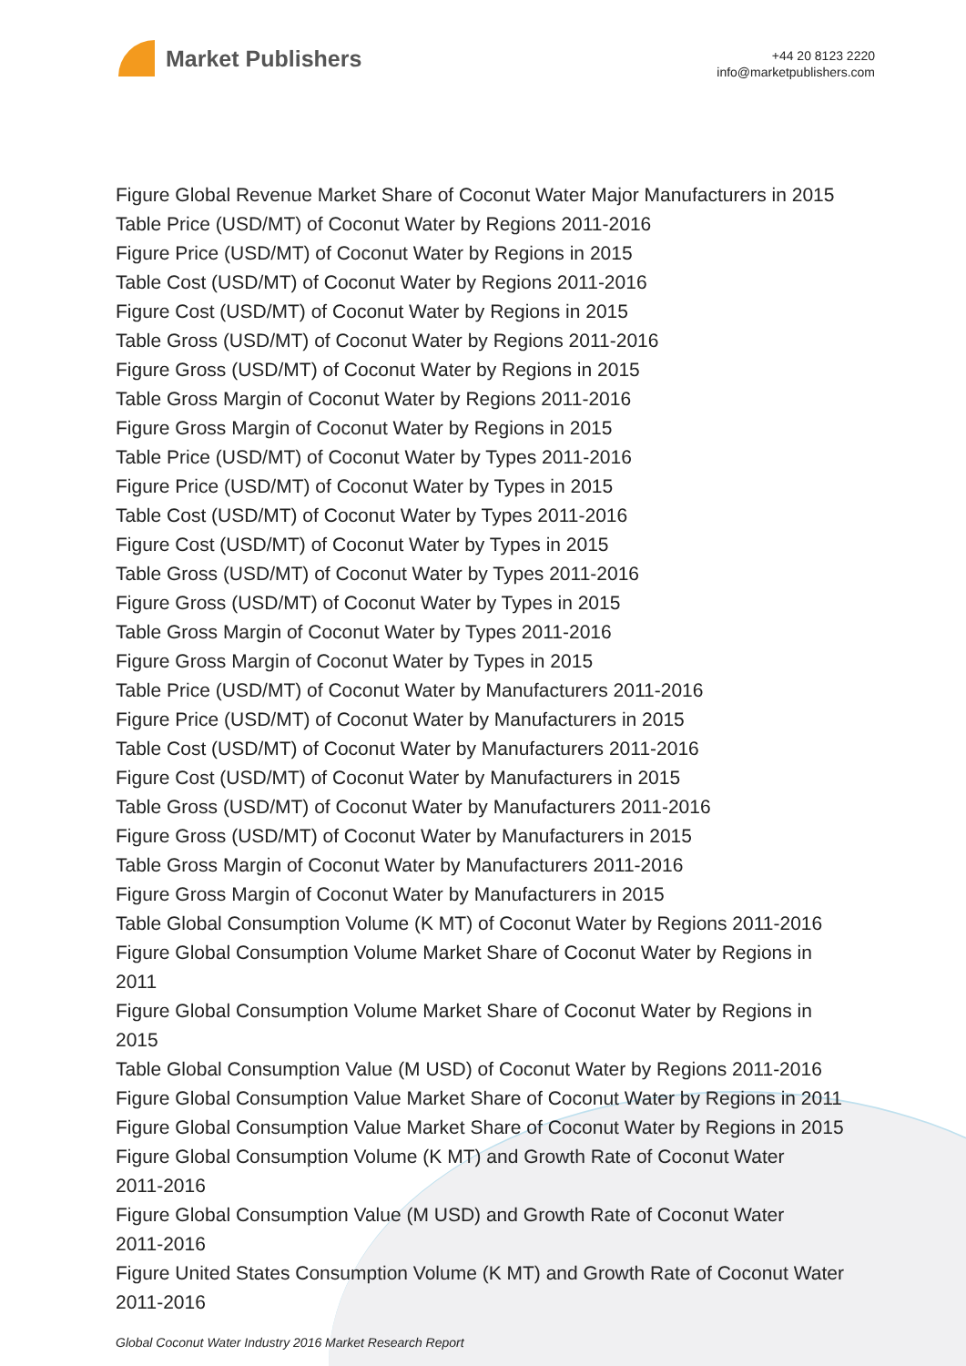Market Publishers
+44 20 8123 2220
info@marketpublishers.com
Figure Global Revenue Market Share of Coconut Water Major Manufacturers in 2015
Table Price (USD/MT) of Coconut Water by Regions 2011-2016
Figure Price (USD/MT) of Coconut Water by Regions in 2015
Table Cost (USD/MT) of Coconut Water by Regions 2011-2016
Figure Cost (USD/MT) of Coconut Water by Regions in 2015
Table Gross (USD/MT) of Coconut Water by Regions 2011-2016
Figure Gross (USD/MT) of Coconut Water by Regions in 2015
Table Gross Margin of Coconut Water by Regions 2011-2016
Figure Gross Margin of Coconut Water by Regions in 2015
Table Price (USD/MT) of Coconut Water by Types 2011-2016
Figure Price (USD/MT) of Coconut Water by Types in 2015
Table Cost (USD/MT) of Coconut Water by Types 2011-2016
Figure Cost (USD/MT) of Coconut Water by Types in 2015
Table Gross (USD/MT) of Coconut Water by Types 2011-2016
Figure Gross (USD/MT) of Coconut Water by Types in 2015
Table Gross Margin of Coconut Water by Types 2011-2016
Figure Gross Margin of Coconut Water by Types in 2015
Table Price (USD/MT) of Coconut Water by Manufacturers 2011-2016
Figure Price (USD/MT) of Coconut Water by Manufacturers in 2015
Table Cost (USD/MT) of Coconut Water by Manufacturers 2011-2016
Figure Cost (USD/MT) of Coconut Water by Manufacturers in 2015
Table Gross (USD/MT) of Coconut Water by Manufacturers 2011-2016
Figure Gross (USD/MT) of Coconut Water by Manufacturers in 2015
Table Gross Margin of Coconut Water by Manufacturers 2011-2016
Figure Gross Margin of Coconut Water by Manufacturers in 2015
Table Global Consumption Volume (K MT) of Coconut Water by Regions 2011-2016
Figure Global Consumption Volume Market Share of Coconut Water by Regions in
2011
Figure Global Consumption Volume Market Share of Coconut Water by Regions in
2015
Table Global Consumption Value (M USD) of Coconut Water by Regions 2011-2016
Figure Global Consumption Value Market Share of Coconut Water by Regions in 2011
Figure Global Consumption Value Market Share of Coconut Water by Regions in 2015
Figure Global Consumption Volume (K MT) and Growth Rate of Coconut Water
2011-2016
Figure Global Consumption Value (M USD) and Growth Rate of Coconut Water
2011-2016
Figure United States Consumption Volume (K MT) and Growth Rate of Coconut Water
2011-2016
Global Coconut Water Industry 2016 Market Research Report